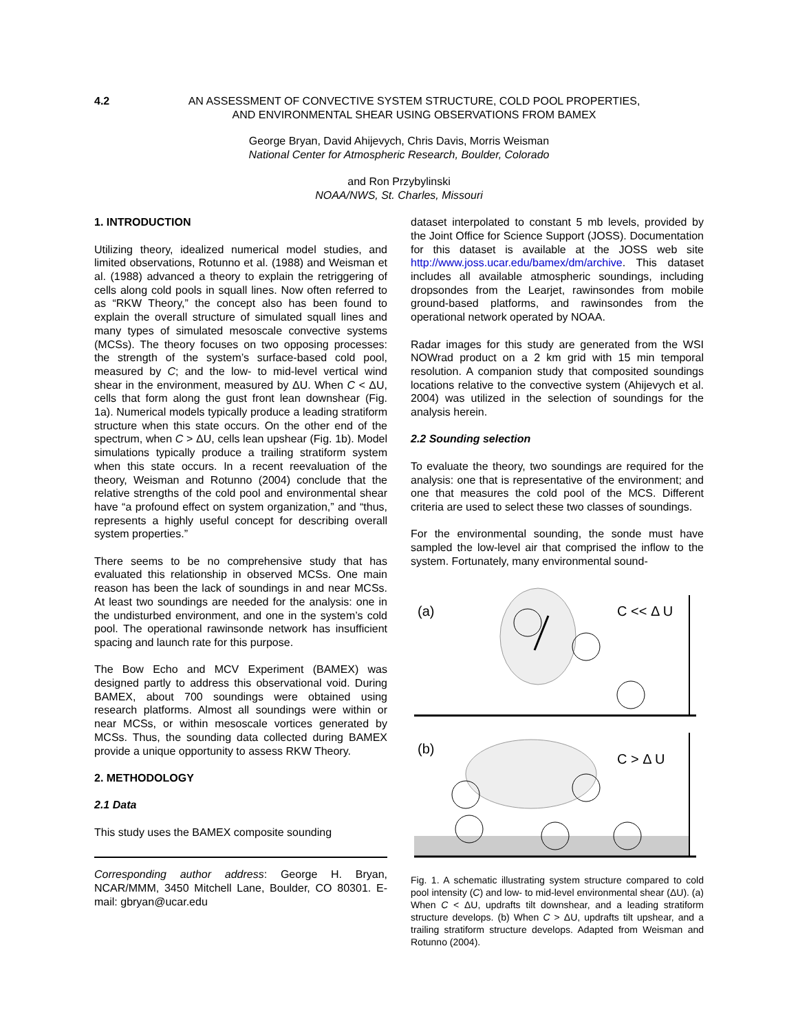4.2 AN ASSESSMENT OF CONVECTIVE SYSTEM STRUCTURE, COLD POOL PROPERTIES,
AND ENVIRONMENTAL SHEAR USING OBSERVATIONS FROM BAMEX
George Bryan, David Ahijevych, Chris Davis, Morris Weisman
National Center for Atmospheric Research, Boulder, Colorado
and Ron Przybylinski
NOAA/NWS, St. Charles, Missouri
1. INTRODUCTION
Utilizing theory, idealized numerical model studies, and limited observations, Rotunno et al. (1988) and Weisman et al. (1988) advanced a theory to explain the retriggering of cells along cold pools in squall lines. Now often referred to as “RKW Theory,” the concept also has been found to explain the overall structure of simulated squall lines and many types of simulated mesoscale convective systems (MCSs). The theory focuses on two opposing processes: the strength of the system’s surface-based cold pool, measured by C; and the low- to mid-level vertical wind shear in the environment, measured by ΔU. When C < ΔU, cells that form along the gust front lean downshear (Fig. 1a). Numerical models typically produce a leading stratiform structure when this state occurs. On the other end of the spectrum, when C > ΔU, cells lean upshear (Fig. 1b). Model simulations typically produce a trailing stratiform system when this state occurs. In a recent reevaluation of the theory, Weisman and Rotunno (2004) conclude that the relative strengths of the cold pool and environmental shear have “a profound effect on system organization,” and “thus, represents a highly useful concept for describing overall system properties.”
There seems to be no comprehensive study that has evaluated this relationship in observed MCSs. One main reason has been the lack of soundings in and near MCSs. At least two soundings are needed for the analysis: one in the undisturbed environment, and one in the system’s cold pool. The operational rawinsonde network has insufficient spacing and launch rate for this purpose.
The Bow Echo and MCV Experiment (BAMEX) was designed partly to address this observational void. During BAMEX, about 700 soundings were obtained using research platforms. Almost all soundings were within or near MCSs, or within mesoscale vortices generated by MCSs. Thus, the sounding data collected during BAMEX provide a unique opportunity to assess RKW Theory.
2. METHODOLOGY
2.1 Data
This study uses the BAMEX composite sounding
Corresponding author address: George H. Bryan, NCAR/MMM, 3450 Mitchell Lane, Boulder, CO 80301. E-mail: gbryan@ucar.edu
dataset interpolated to constant 5 mb levels, provided by the Joint Office for Science Support (JOSS). Documentation for this dataset is available at the JOSS web site http://www.joss.ucar.edu/bamex/dm/archive. This dataset includes all available atmospheric soundings, including dropsondes from the Learjet, rawinsondes from mobile ground-based platforms, and rawinsondes from the operational network operated by NOAA.
Radar images for this study are generated from the WSI NOWrad product on a 2 km grid with 15 min temporal resolution. A companion study that composited soundings locations relative to the convective system (Ahijevych et al. 2004) was utilized in the selection of soundings for the analysis herein.
2.2 Sounding selection
To evaluate the theory, two soundings are required for the analysis: one that is representative of the environment; and one that measures the cold pool of the MCS. Different criteria are used to select these two classes of soundings.
For the environmental sounding, the sonde must have sampled the low-level air that comprised the inflow to the system. Fortunately, many environmental sound-
(a)
C << Δ U
(b)
C > Δ U
Fig. 1. A schematic illustrating system structure compared to cold pool intensity (C) and low- to mid-level environmental shear (ΔU). (a) When C < ΔU, updrafts tilt downshear, and a leading stratiform structure develops. (b) When C > ΔU, updrafts tilt upshear, and a trailing stratiform structure develops. Adapted from Weisman and Rotunno (2004).